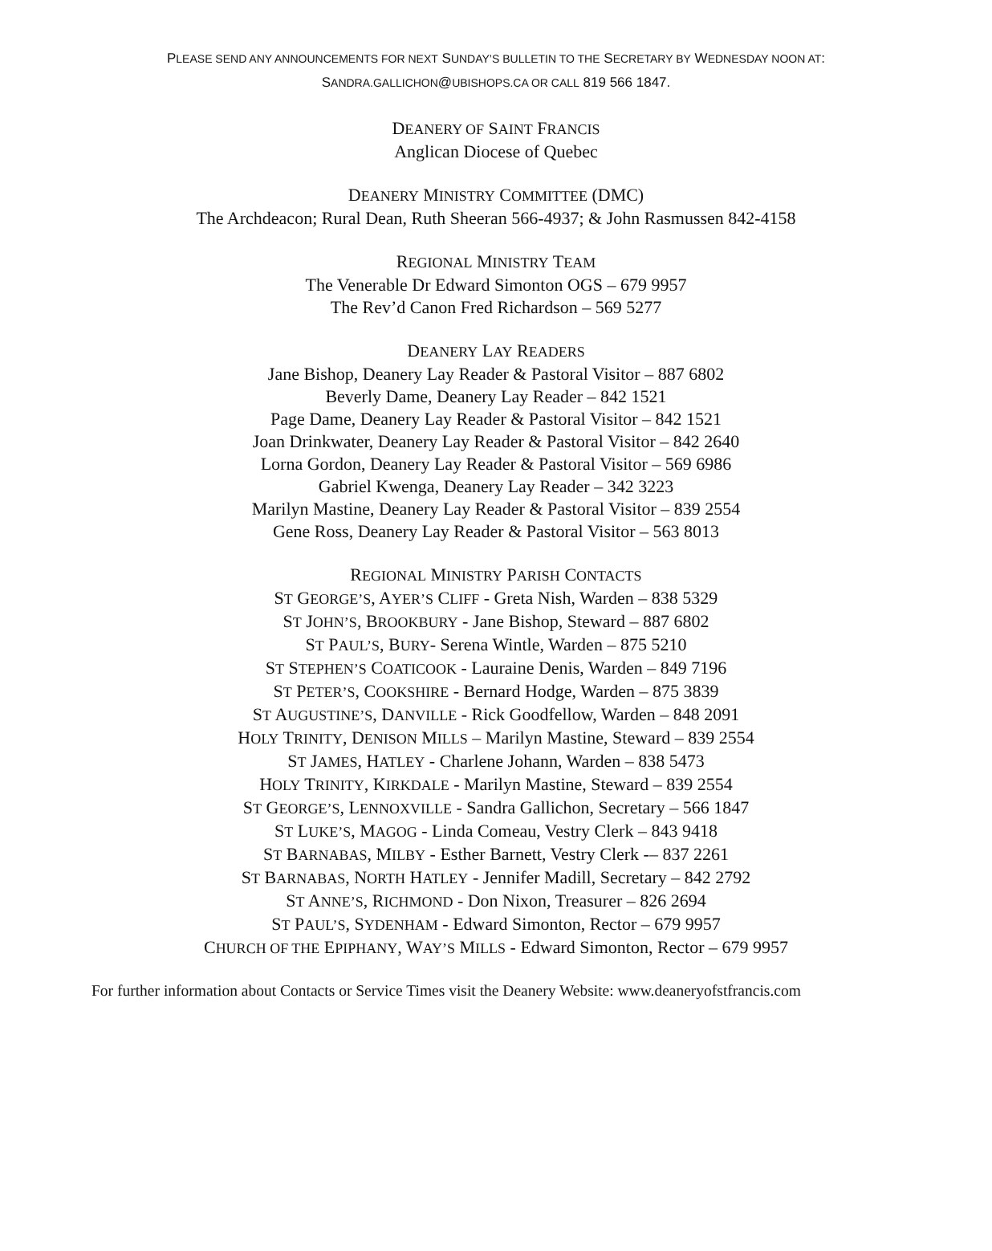PLEASE SEND ANY ANNOUNCEMENTS FOR NEXT SUNDAY’S BULLETIN TO THE SECRETARY BY WEDNESDAY NOON AT:
SANDRA.GALLICHON@UBISHOPS.CA OR CALL 819 566 1847.
DEANERY OF SAINT FRANCIS
Anglican Diocese of Quebec
DEANERY MINISTRY COMMITTEE (DMC)
The Archdeacon; Rural Dean, Ruth Sheeran 566-4937; & John Rasmussen 842-4158
REGIONAL MINISTRY TEAM
The Venerable Dr Edward Simonton OGS – 679 9957
The Rev’d Canon Fred Richardson – 569 5277
DEANERY LAY READERS
Jane Bishop, Deanery Lay Reader & Pastoral Visitor – 887 6802
Beverly Dame, Deanery Lay Reader – 842 1521
Page Dame, Deanery Lay Reader & Pastoral Visitor – 842 1521
Joan Drinkwater, Deanery Lay Reader & Pastoral Visitor – 842 2640
Lorna Gordon, Deanery Lay Reader & Pastoral Visitor – 569 6986
Gabriel Kwenga, Deanery Lay Reader – 342 3223
Marilyn Mastine, Deanery Lay Reader & Pastoral Visitor – 839 2554
Gene Ross, Deanery Lay Reader & Pastoral Visitor – 563 8013
REGIONAL MINISTRY PARISH CONTACTS
ST GEORGE’S, AYER’S CLIFF - Greta Nish, Warden – 838 5329
ST JOHN’S, BROOKBURY - Jane Bishop, Steward – 887 6802
ST PAUL’S, BURY- Serena Wintle, Warden – 875 5210
ST STEPHEN’S COATICOOK - Lauraine Denis, Warden – 849 7196
ST PETER’S, COOKSHIRE - Bernard Hodge, Warden – 875 3839
ST AUGUSTINE’S, DANVILLE - Rick Goodfellow, Warden – 848 2091
HOLY TRINITY, DENISON MILLS – Marilyn Mastine, Steward – 839 2554
ST JAMES, HATLEY - Charlene Johann, Warden – 838 5473
HOLY TRINITY, KIRKDALE - Marilyn Mastine, Steward – 839 2554
ST GEORGE’S, LENNOXVILLE - Sandra Gallichon, Secretary – 566 1847
ST LUKE’S, MAGOG - Linda Comeau, Vestry Clerk – 843 9418
ST BARNABAS, MILBY - Esther Barnett, Vestry Clerk -– 837 2261
ST BARNABAS, NORTH HATLEY - Jennifer Madill, Secretary – 842 2792
ST ANNE’S, RICHMOND - Don Nixon, Treasurer – 826 2694
ST PAUL’S, SYDENHAM - Edward Simonton, Rector – 679 9957
CHURCH OF THE EPIPHANY, WAY’S MILLS - Edward Simonton, Rector – 679 9957
For further information about Contacts or Service Times visit the Deanery Website: www.deaneryofstfrancis.com